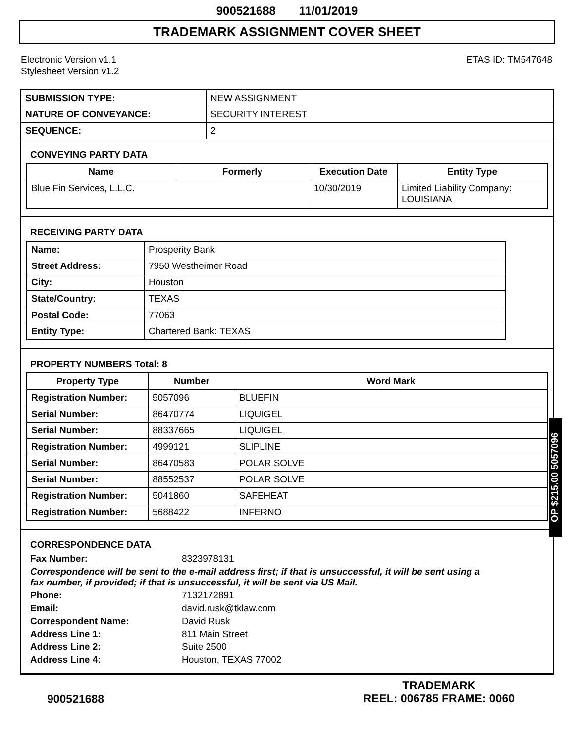900521688 11/01/2019
TRADEMARK ASSIGNMENT COVER SHEET
Electronic Version v1.1
Stylesheet Version v1.2
ETAS ID: TM547648
| SUBMISSION TYPE: | NEW ASSIGNMENT |
| NATURE OF CONVEYANCE: | SECURITY INTEREST |
| SEQUENCE: | 2 |
CONVEYING PARTY DATA
| Name | Formerly | Execution Date | Entity Type |
| --- | --- | --- | --- |
| Blue Fin Services, L.L.C. | | 10/30/2019 | Limited Liability Company: LOUISIANA |
RECEIVING PARTY DATA
| Name: | Prosperity Bank |
| Street Address: | 7950 Westheimer Road |
| City: | Houston |
| State/Country: | TEXAS |
| Postal Code: | 77063 |
| Entity Type: | Chartered Bank: TEXAS |
PROPERTY NUMBERS Total: 8
| Property Type | Number | Word Mark |
| --- | --- | --- |
| Registration Number: | 5057096 | BLUEFIN |
| Serial Number: | 86470774 | LIQUIGEL |
| Serial Number: | 88337665 | LIQUIGEL |
| Registration Number: | 4999121 | SLIPLINE |
| Serial Number: | 86470583 | POLAR SOLVE |
| Serial Number: | 88552537 | POLAR SOLVE |
| Registration Number: | 5041860 | SAFEHEAT |
| Registration Number: | 5688422 | INFERNO |
CORRESPONDENCE DATA
Fax Number: 8323978131
Correspondence will be sent to the e-mail address first; if that is unsuccessful, it will be sent using a fax number, if provided; if that is unsuccessful, it will be sent via US Mail.
Phone: 7132172891
Email: david.rusk@tklaw.com
Correspondent Name: David Rusk
Address Line 1: 811 Main Street
Address Line 2: Suite 2500
Address Line 4: Houston, TEXAS 77002
OP $215.00 5057096
900521688
TRADEMARK
REEL: 006785 FRAME: 0060